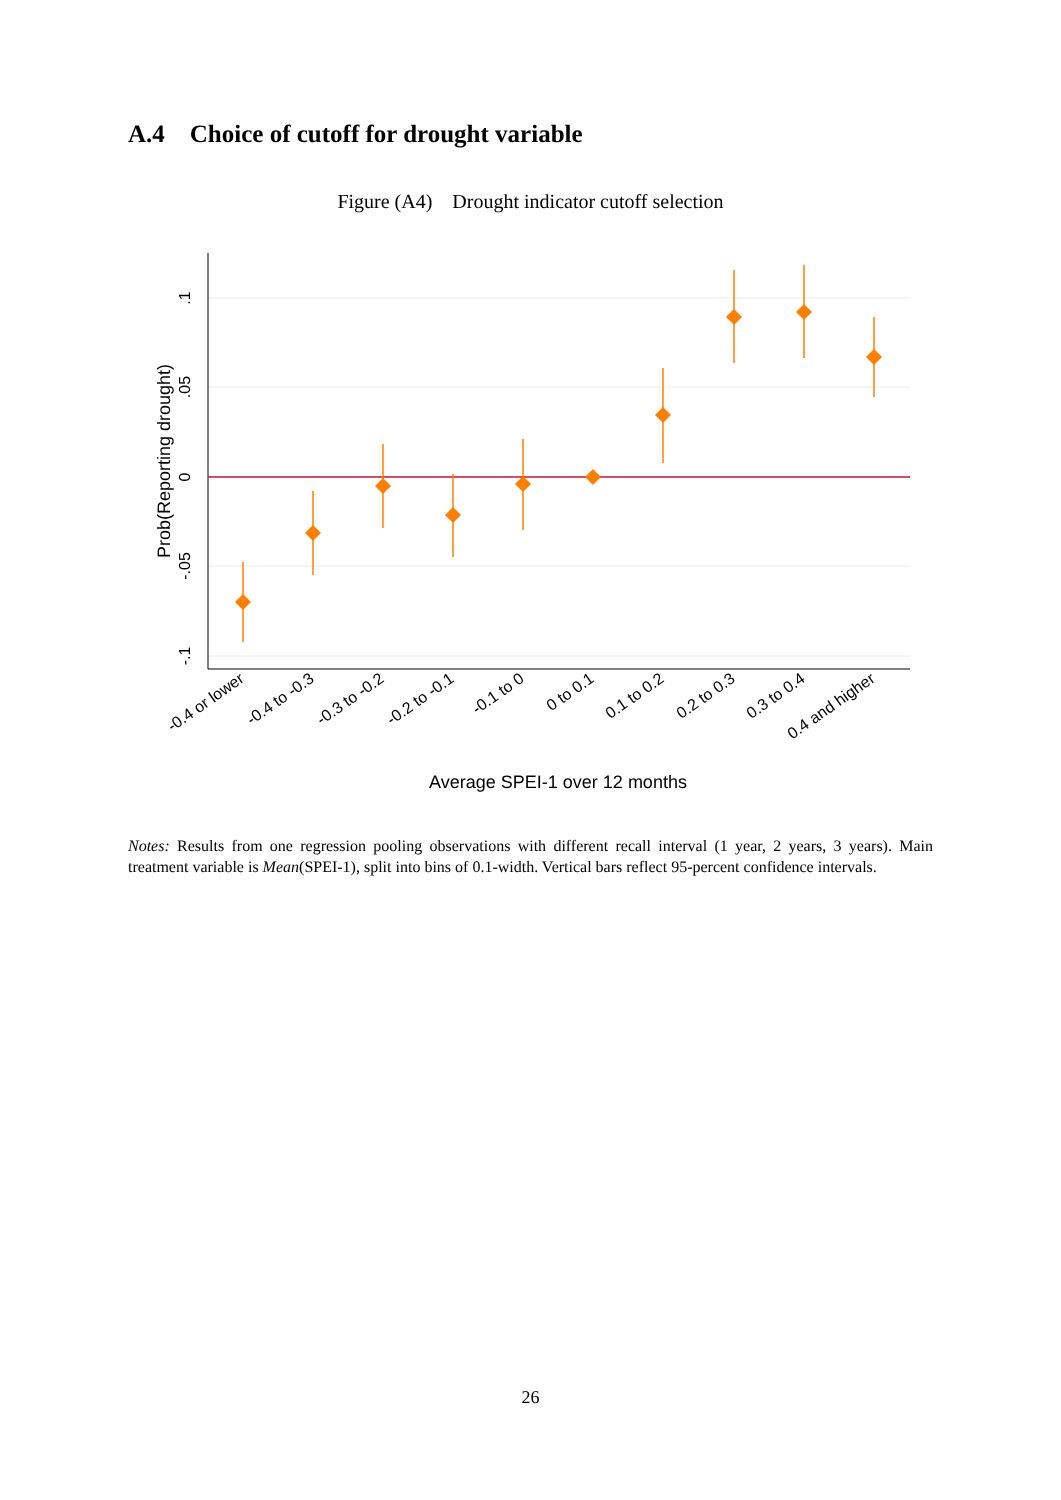A.4 Choice of cutoff for drought variable
Figure (A4) Drought indicator cutoff selection
.1
.05
0
-.05
-.1
Prob(Reporting drought)
Average SPEI-1 over 12 months
-0.4 or lower
-0.4 to -0.3
-0.3 to -0.2
-0.2 to -0.1
-0.1 to 0
0 to 0.1
0.1 to 0.2
0.2 to 0.3
0.3 to 0.4
0.4 and higher
Notes: Results from one regression pooling observations with different recall interval (1 year, 2 years, 3 years). Main treatment variable is Mean(SPEI-1), split into bins of 0.1-width. Vertical bars reflect 95-percent confidence intervals.
26